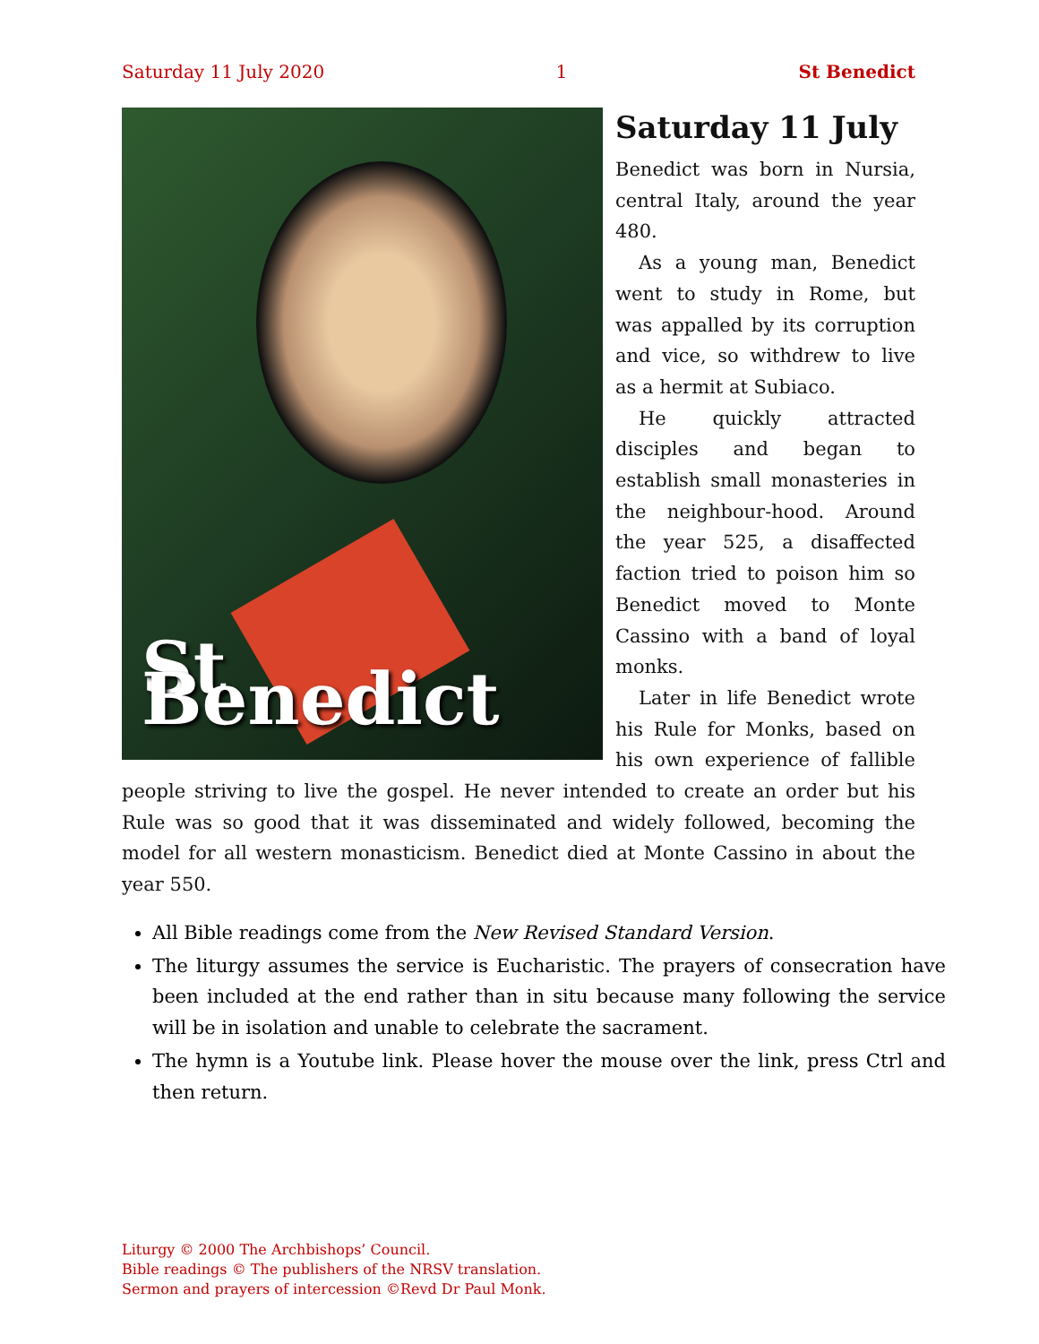Saturday 11 July 2020 1 St Benedict
St Benedict
Saturday 11 July
Benedict was born in Nursia, central Italy, around the year 480.
As a young man, Benedict went to study in Rome, but was appalled by its corruption and vice, so withdrew to live as a hermit at Subiaco.
He quickly attracted disciples and began to establish small monasteries in the neighbour-hood. Around the year 525, a disaffected faction tried to poison him so Benedict moved to Monte Cassino with a band of loyal monks.
Later in life Benedict wrote his Rule for Monks, based on his own experience of fallible people striving to live the gospel. He never intended to create an order but his Rule was so good that it was disseminated and widely followed, becoming the model for all western monasticism. Benedict died at Monte Cassino in about the year 550.
All Bible readings come from the New Revised Standard Version.
The liturgy assumes the service is Eucharistic. The prayers of consecration have been included at the end rather than in situ because many following the service will be in isolation and unable to celebrate the sacrament.
The hymn is a Youtube link. Please hover the mouse over the link, press Ctrl and then return.
Liturgy © 2000 The Archbishops’ Council.
Bible readings © The publishers of the NRSV translation.
Sermon and prayers of intercession ©Revd Dr Paul Monk.